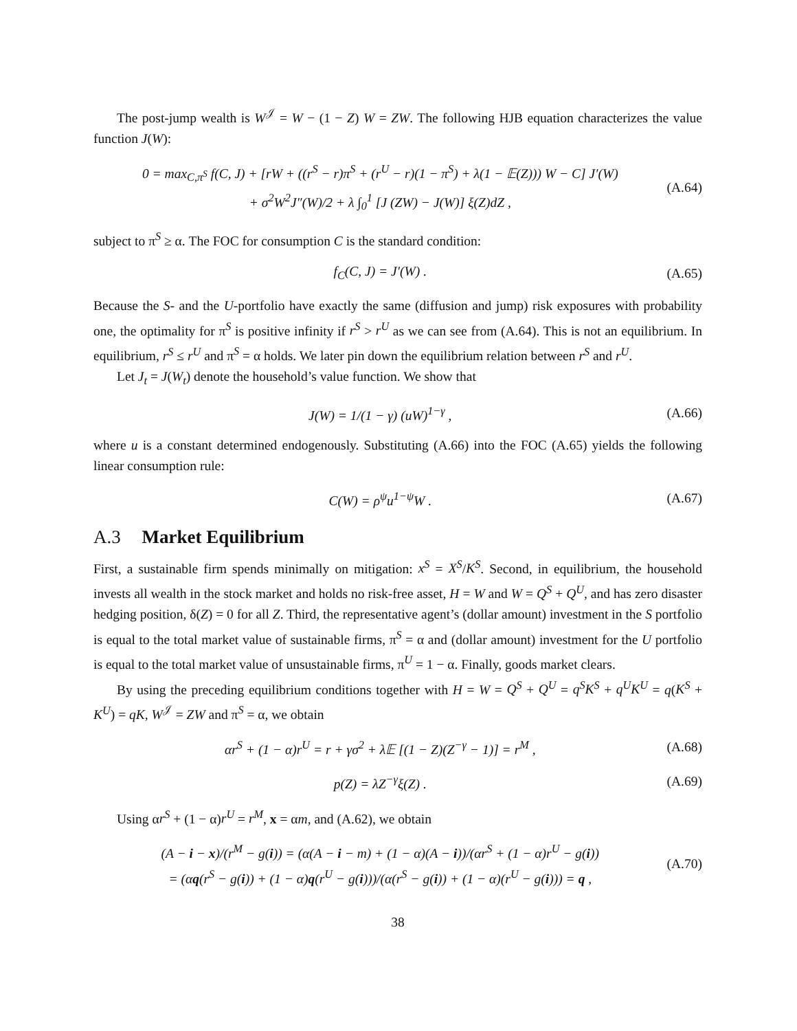The post-jump wealth is W<sup>𝒥</sup> = W − (1 − Z) W = ZW. The following HJB equation characterizes the value function J(W):
0 = max<sub>C,π<sup>S</sup></sub> f(C, J) + [rW + ((r<sup>S</sup> − r)π<sup>S</sup> + (r<sup>U</sup> − r)(1 − π<sup>S</sup>) + λ(1 − 𝔼(Z))) W − C] J′(W)
+ σ<sup>2</sup>W<sup>2</sup>J″(W)/2 + λ ∫<sub>0</sub><sup>1</sup> [J (ZW) − J(W)] ξ(Z)dZ , (A.64)
subject to π<sup>S</sup> ≥ α. The FOC for consumption C is the standard condition:
f<sub>C</sub>(C, J) = J′(W) . (A.65)
Because the S- and the U-portfolio have exactly the same (diffusion and jump) risk exposures with probability one, the optimality for π<sup>S</sup> is positive infinity if r<sup>S</sup> > r<sup>U</sup> as we can see from (A.64). This is not an equilibrium. In equilibrium, r<sup>S</sup> ≤ r<sup>U</sup> and π<sup>S</sup> = α holds. We later pin down the equilibrium relation between r<sup>S</sup> and r<sup>U</sup>.
Let J<sub>t</sub> = J(W<sub>t</sub>) denote the household’s value function. We show that
J(W) = 1/(1 − γ) (uW)<sup>1−γ</sup> , (A.66)
where u is a constant determined endogenously. Substituting (A.66) into the FOC (A.65) yields the following linear consumption rule:
C(W) = ρ<sup>ψ</sup>u<sup>1−ψ</sup>W . (A.67)
A.3 Market Equilibrium
First, a sustainable firm spends minimally on mitigation: x<sup>S</sup> = X<sup>S</sup>/K<sup>S</sup>. Second, in equilibrium, the household invests all wealth in the stock market and holds no risk-free asset, H = W and W = Q<sup>S</sup> + Q<sup>U</sup>, and has zero disaster hedging position, δ(Z) = 0 for all Z. Third, the representative agent’s (dollar amount) investment in the S portfolio is equal to the total market value of sustainable firms, π<sup>S</sup> = α and (dollar amount) investment for the U portfolio is equal to the total market value of unsustainable firms, π<sup>U</sup> = 1 − α. Finally, goods market clears.
By using the preceding equilibrium conditions together with H = W = Q<sup>S</sup> + Q<sup>U</sup> = q<sup>S</sup>K<sup>S</sup> + q<sup>U</sup>K<sup>U</sup> = q(K<sup>S</sup> + K<sup>U</sup>) = qK, W<sup>𝒥</sup> = ZW and π<sup>S</sup> = α, we obtain
αr<sup>S</sup> + (1 − α)r<sup>U</sup> = r + γσ<sup>2</sup> + λ𝔼 [(1 − Z)(Z<sup>−γ</sup> − 1)] = r<sup>M</sup> , (A.68)
p(Z) = λZ<sup>−γ</sup>ξ(Z) . (A.69)
Using αr<sup>S</sup> + (1 − α)r<sup>U</sup> = r<sup>M</sup>, x = αm, and (A.62), we obtain
(A − i − x)/(r<sup>M</sup> − g(i)) = (α(A − i − m) + (1 − α)(A − i))/(αr<sup>S</sup> + (1 − α)r<sup>U</sup> − g(i))
= (αq(r<sup>S</sup> − g(i)) + (1 − α)q(r<sup>U</sup> − g(i)))/(α(r<sup>S</sup> − g(i)) + (1 − α)(r<sup>U</sup> − g(i))) = q , (A.70)
38